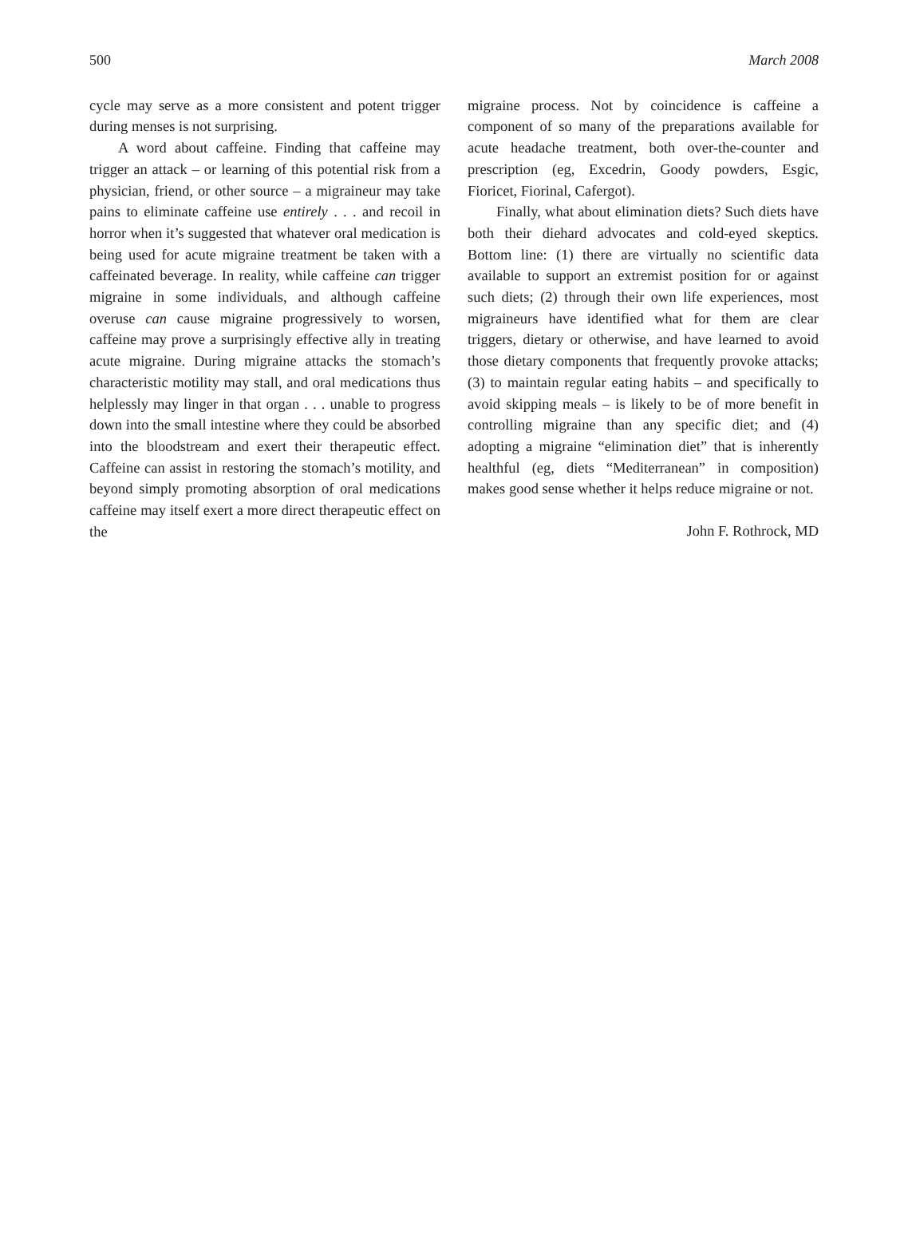500 March 2008
cycle may serve as a more consistent and potent trigger during menses is not surprising.
A word about caffeine. Finding that caffeine may trigger an attack – or learning of this potential risk from a physician, friend, or other source – a migraineur may take pains to eliminate caffeine use entirely . . . and recoil in horror when it’s suggested that whatever oral medication is being used for acute migraine treatment be taken with a caffeinated beverage. In reality, while caffeine can trigger migraine in some individuals, and although caffeine overuse can cause migraine progressively to worsen, caffeine may prove a surprisingly effective ally in treating acute migraine. During migraine attacks the stomach’s characteristic motility may stall, and oral medications thus helplessly may linger in that organ . . . unable to progress down into the small intestine where they could be absorbed into the bloodstream and exert their therapeutic effect. Caffeine can assist in restoring the stomach’s motility, and beyond simply promoting absorption of oral medications caffeine may itself exert a more direct therapeutic effect on the
migraine process. Not by coincidence is caffeine a component of so many of the preparations available for acute headache treatment, both over-the-counter and prescription (eg, Excedrin, Goody powders, Esgic, Fioricet, Fiorinal, Cafergot).
Finally, what about elimination diets? Such diets have both their diehard advocates and cold-eyed skeptics. Bottom line: (1) there are virtually no scientific data available to support an extremist position for or against such diets; (2) through their own life experiences, most migraineurs have identified what for them are clear triggers, dietary or otherwise, and have learned to avoid those dietary components that frequently provoke attacks; (3) to maintain regular eating habits – and specifically to avoid skipping meals – is likely to be of more benefit in controlling migraine than any specific diet; and (4) adopting a migraine “elimination diet” that is inherently healthful (eg, diets “Mediterranean” in composition) makes good sense whether it helps reduce migraine or not.
John F. Rothrock, MD